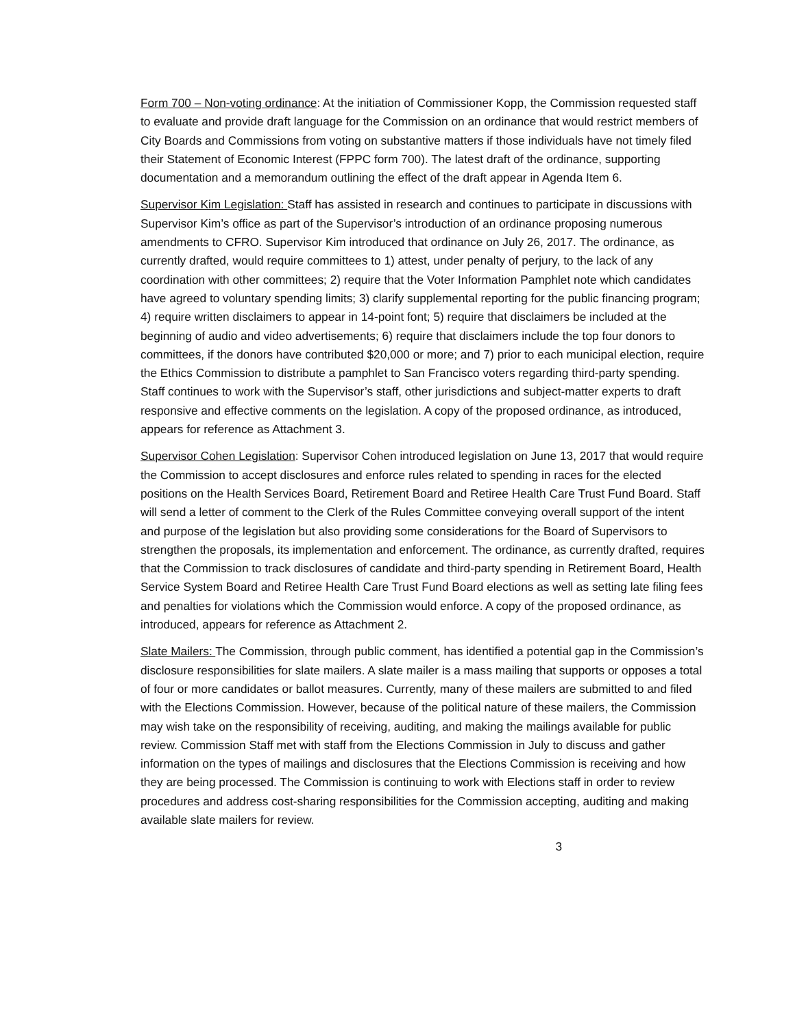Form 700 – Non-voting ordinance: At the initiation of Commissioner Kopp, the Commission requested staff to evaluate and provide draft language for the Commission on an ordinance that would restrict members of City Boards and Commissions from voting on substantive matters if those individuals have not timely filed their Statement of Economic Interest (FPPC form 700). The latest draft of the ordinance, supporting documentation and a memorandum outlining the effect of the draft appear in Agenda Item 6.
Supervisor Kim Legislation: Staff has assisted in research and continues to participate in discussions with Supervisor Kim’s office as part of the Supervisor’s introduction of an ordinance proposing numerous amendments to CFRO. Supervisor Kim introduced that ordinance on July 26, 2017. The ordinance, as currently drafted, would require committees to 1) attest, under penalty of perjury, to the lack of any coordination with other committees; 2) require that the Voter Information Pamphlet note which candidates have agreed to voluntary spending limits; 3) clarify supplemental reporting for the public financing program; 4) require written disclaimers to appear in 14-point font; 5) require that disclaimers be included at the beginning of audio and video advertisements; 6) require that disclaimers include the top four donors to committees, if the donors have contributed $20,000 or more; and 7) prior to each municipal election, require the Ethics Commission to distribute a pamphlet to San Francisco voters regarding third-party spending. Staff continues to work with the Supervisor’s staff, other jurisdictions and subject-matter experts to draft responsive and effective comments on the legislation. A copy of the proposed ordinance, as introduced, appears for reference as Attachment 3.
Supervisor Cohen Legislation: Supervisor Cohen introduced legislation on June 13, 2017 that would require the Commission to accept disclosures and enforce rules related to spending in races for the elected positions on the Health Services Board, Retirement Board and Retiree Health Care Trust Fund Board. Staff will send a letter of comment to the Clerk of the Rules Committee conveying overall support of the intent and purpose of the legislation but also providing some considerations for the Board of Supervisors to strengthen the proposals, its implementation and enforcement. The ordinance, as currently drafted, requires that the Commission to track disclosures of candidate and third-party spending in Retirement Board, Health Service System Board and Retiree Health Care Trust Fund Board elections as well as setting late filing fees and penalties for violations which the Commission would enforce. A copy of the proposed ordinance, as introduced, appears for reference as Attachment 2.
Slate Mailers: The Commission, through public comment, has identified a potential gap in the Commission’s disclosure responsibilities for slate mailers. A slate mailer is a mass mailing that supports or opposes a total of four or more candidates or ballot measures. Currently, many of these mailers are submitted to and filed with the Elections Commission. However, because of the political nature of these mailers, the Commission may wish take on the responsibility of receiving, auditing, and making the mailings available for public review. Commission Staff met with staff from the Elections Commission in July to discuss and gather information on the types of mailings and disclosures that the Elections Commission is receiving and how they are being processed. The Commission is continuing to work with Elections staff in order to review procedures and address cost-sharing responsibilities for the Commission accepting, auditing and making available slate mailers for review.
3